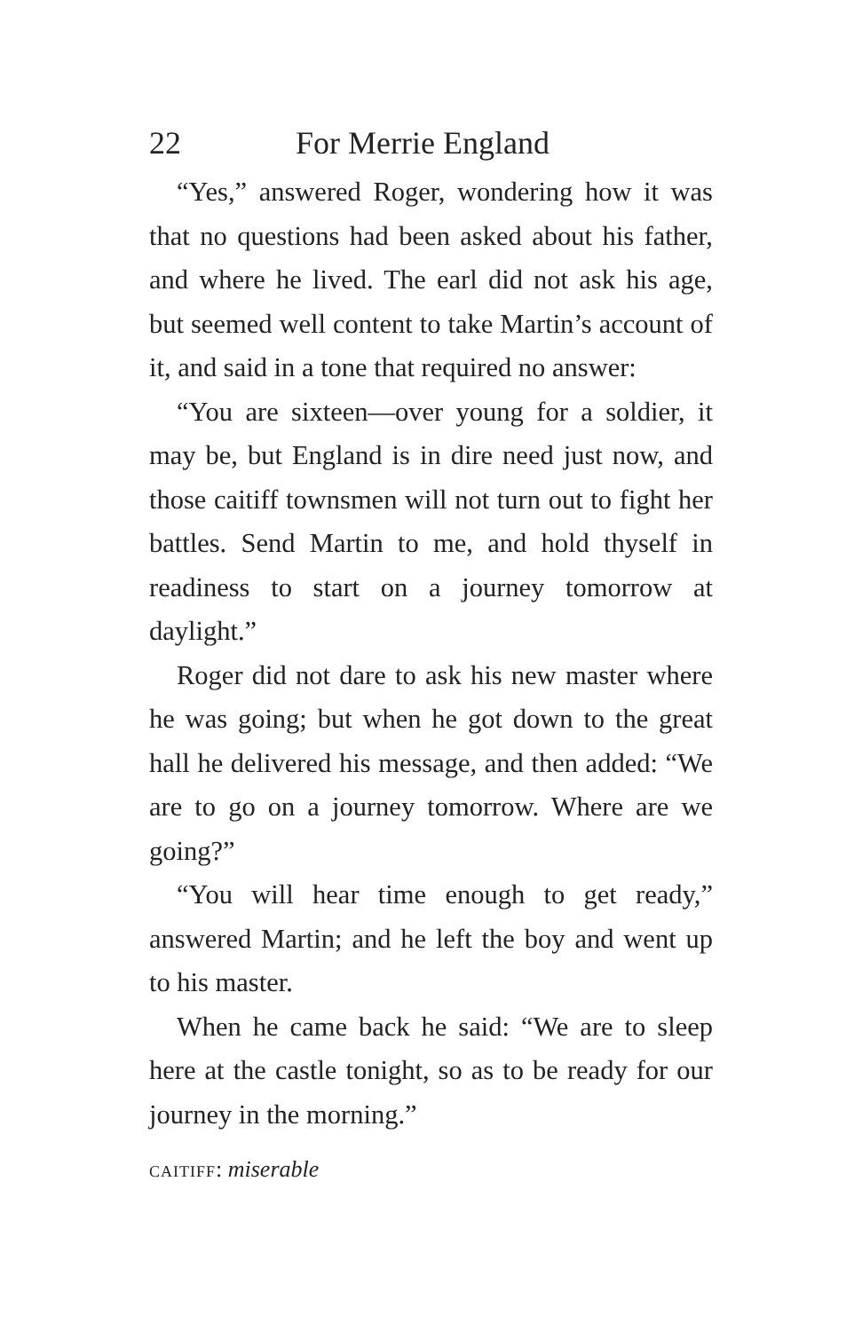22 For Merrie England
“Yes,” answered Roger, wondering how it was that no questions had been asked about his father, and where he lived. The earl did not ask his age, but seemed well content to take Martin’s account of it, and said in a tone that required no answer:
“You are sixteen—over young for a soldier, it may be, but England is in dire need just now, and those caitiff townsmen will not turn out to fight her battles. Send Martin to me, and hold thyself in readiness to start on a journey tomorrow at daylight.”
Roger did not dare to ask his new master where he was going; but when he got down to the great hall he delivered his message, and then added: “We are to go on a journey tomorrow. Where are we going?”
“You will hear time enough to get ready,” answered Martin; and he left the boy and went up to his master.
When he came back he said: “We are to sleep here at the castle tonight, so as to be ready for our journey in the morning.”
caitiff: miserable